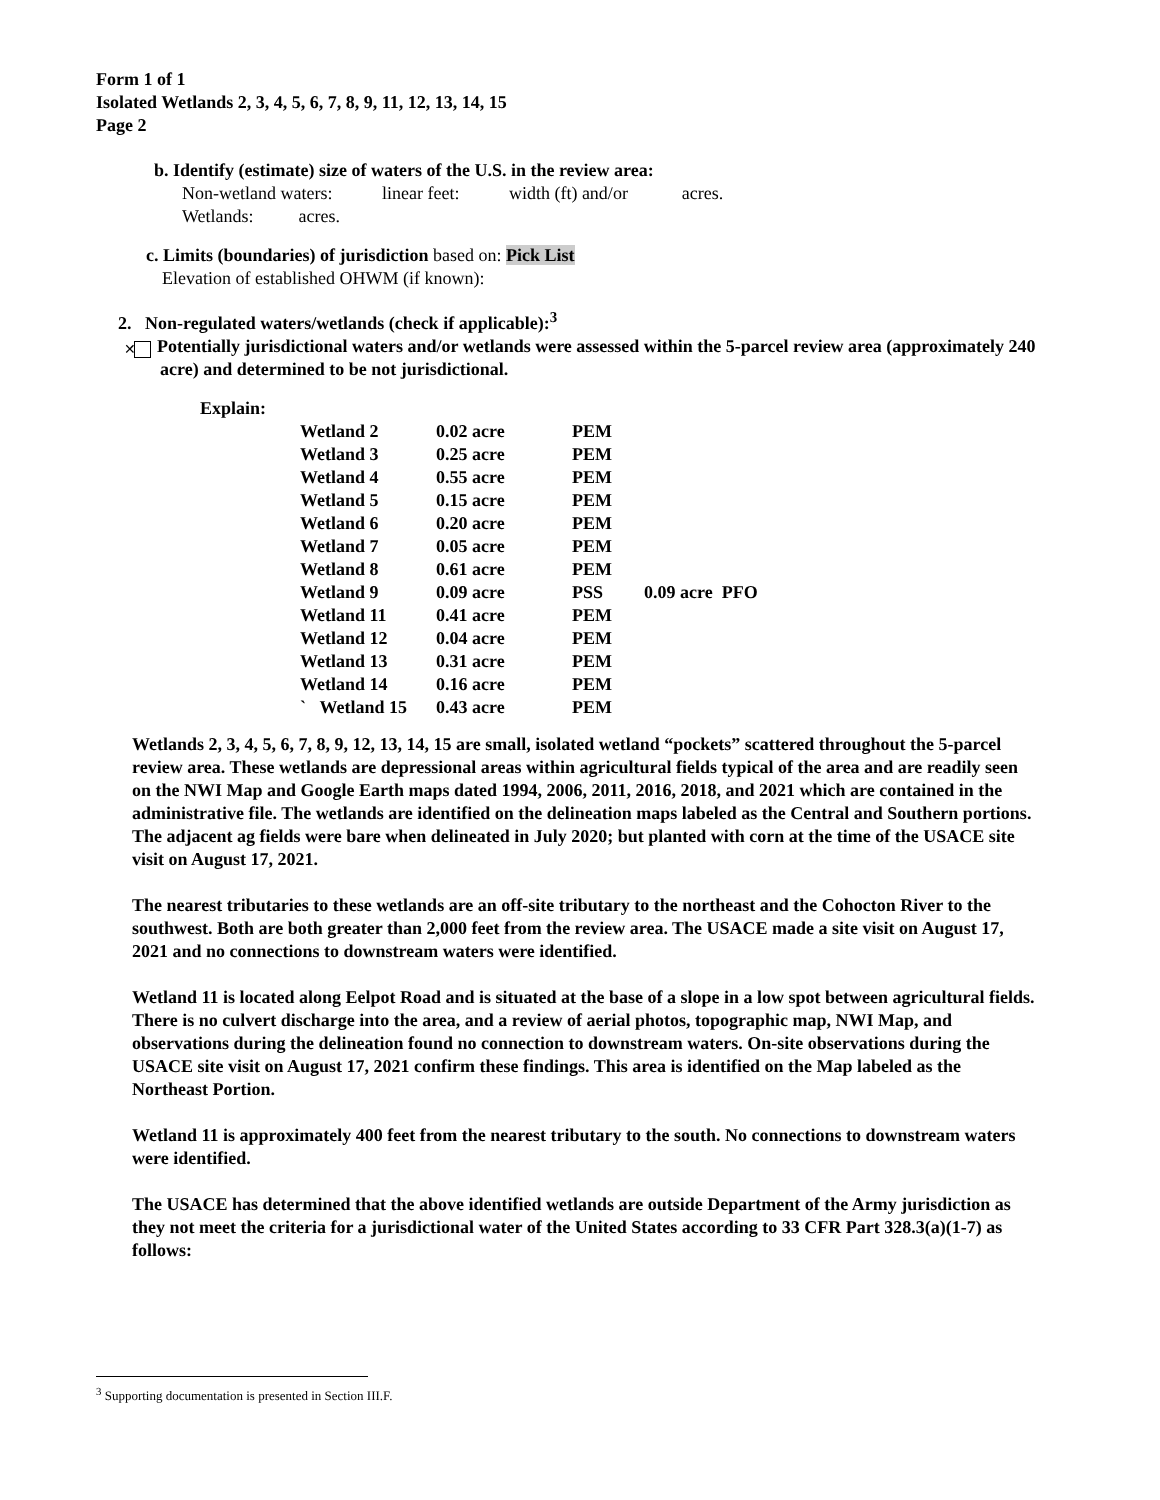Form 1 of 1
Isolated Wetlands 2, 3, 4, 5, 6, 7, 8, 9, 11, 12, 13, 14, 15
Page 2
b. Identify (estimate) size of waters of the U.S. in the review area:
Non-wetland waters: linear feet: width (ft) and/or acres.
Wetlands: acres.
c. Limits (boundaries) of jurisdiction based on: Pick List
Elevation of established OHWM (if known):
2. Non-regulated waters/wetlands (check if applicable):<sup>3</sup>
✕ Potentially jurisdictional waters and/or wetlands were assessed within the 5-parcel review area (approximately 240 acre) and determined to be not jurisdictional.
Explain:
| Wetland 2 | 0.02 acre | PEM | |
| Wetland 3 | 0.25 acre | PEM | |
| Wetland 4 | 0.55 acre | PEM | |
| Wetland 5 | 0.15 acre | PEM | |
| Wetland 6 | 0.20 acre | PEM | |
| Wetland 7 | 0.05 acre | PEM | |
| Wetland 8 | 0.61 acre | PEM | |
| Wetland 9 | 0.09 acre | PSS | 0.09 acre PFO |
| Wetland 11 | 0.41 acre | PEM | |
| Wetland 12 | 0.04 acre | PEM | |
| Wetland 13 | 0.31 acre | PEM | |
| Wetland 14 | 0.16 acre | PEM | |
| ` Wetland 15 | 0.43 acre | PEM | |
Wetlands 2, 3, 4, 5, 6, 7, 8, 9, 12, 13, 14, 15 are small, isolated wetland “pockets” scattered throughout the 5-parcel review area. These wetlands are depressional areas within agricultural fields typical of the area and are readily seen on the NWI Map and Google Earth maps dated 1994, 2006, 2011, 2016, 2018, and 2021 which are contained in the administrative file. The wetlands are identified on the delineation maps labeled as the Central and Southern portions. The adjacent ag fields were bare when delineated in July 2020; but planted with corn at the time of the USACE site visit on August 17, 2021.
The nearest tributaries to these wetlands are an off-site tributary to the northeast and the Cohocton River to the southwest. Both are both greater than 2,000 feet from the review area. The USACE made a site visit on August 17, 2021 and no connections to downstream waters were identified.
Wetland 11 is located along Eelpot Road and is situated at the base of a slope in a low spot between agricultural fields. There is no culvert discharge into the area, and a review of aerial photos, topographic map, NWI Map, and observations during the delineation found no connection to downstream waters. On-site observations during the USACE site visit on August 17, 2021 confirm these findings. This area is identified on the Map labeled as the Northeast Portion.
Wetland 11 is approximately 400 feet from the nearest tributary to the south. No connections to downstream waters were identified.
The USACE has determined that the above identified wetlands are outside Department of the Army jurisdiction as they not meet the criteria for a jurisdictional water of the United States according to 33 CFR Part 328.3(a)(1-7) as follows:
<sup>3</sup> Supporting documentation is presented in Section III.F.